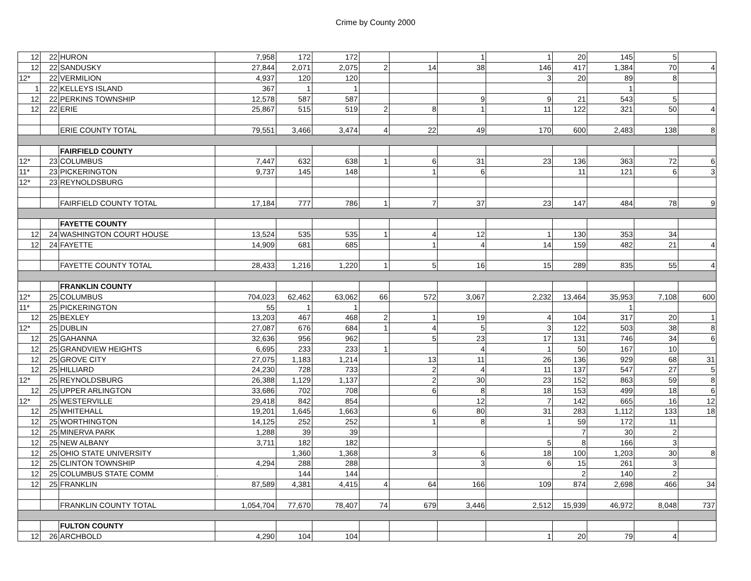Crime by County 2000
| 12 | 22 | HURON | 7,958 | 172 | 172 | | | 1 | 1 | 20 | 145 | 5 | |
| 12 | 22 | SANDUSKY | 27,844 | 2,071 | 2,075 | 2 | 14 | 38 | 146 | 417 | 1,384 | 70 | 4 |
| 12* | 22 | VERMILION | 4,937 | 120 | 120 | | | | 3 | 20 | 89 | 8 | |
| 1 | 22 | KELLEYS ISLAND | 367 | 1 | 1 | | | | | | 1 | | |
| 12 | 22 | PERKINS TOWNSHIP | 12,578 | 587 | 587 | | | 9 | 9 | 21 | 543 | 5 | |
| 12 | 22 | ERIE | 25,867 | 515 | 519 | 2 | 8 | 1 | 11 | 122 | 321 | 50 | 4 |
| | | ERIE COUNTY TOTAL | 79,551 | 3,466 | 3,474 | 4 | 22 | 49 | 170 | 600 | 2,483 | 138 | 8 |
| | | FAIRFIELD COUNTY | | | | | | | | | | | |
| 12* | 23 | COLUMBUS | 7,447 | 632 | 638 | 1 | 6 | 31 | 23 | 136 | 363 | 72 | 6 |
| 11* | 23 | PICKERINGTON | 9,737 | 145 | 148 | | 1 | 6 | | 11 | 121 | 6 | 3 |
| 12* | 23 | REYNOLDSBURG | | | | | | | | | | | |
| | | FAIRFIELD COUNTY TOTAL | 17,184 | 777 | 786 | 1 | 7 | 37 | 23 | 147 | 484 | 78 | 9 |
| | | FAYETTE COUNTY | | | | | | | | | | | |
| 12 | 24 | WASHINGTON COURT HOUSE | 13,524 | 535 | 535 | 1 | 4 | 12 | 1 | 130 | 353 | 34 | |
| 12 | 24 | FAYETTE | 14,909 | 681 | 685 | | 1 | 4 | 14 | 159 | 482 | 21 | 4 |
| | | FAYETTE COUNTY TOTAL | 28,433 | 1,216 | 1,220 | 1 | 5 | 16 | 15 | 289 | 835 | 55 | 4 |
| | | FRANKLIN COUNTY | | | | | | | | | | | |
| 12* | 25 | COLUMBUS | 704,023 | 62,462 | 63,062 | 66 | 572 | 3,067 | 2,232 | 13,464 | 35,953 | 7,108 | 600 |
| 11* | 25 | PICKERINGTON | 55 | 1 | 1 | | | | | | 1 | | |
| 12 | 25 | BEXLEY | 13,203 | 467 | 468 | 2 | 1 | 19 | 4 | 104 | 317 | 20 | 1 |
| 12* | 25 | DUBLIN | 27,087 | 676 | 684 | 1 | 4 | 5 | 3 | 122 | 503 | 38 | 8 |
| 12 | 25 | GAHANNA | 32,636 | 956 | 962 | | 5 | 23 | 17 | 131 | 746 | 34 | 6 |
| 12 | 25 | GRANDVIEW HEIGHTS | 6,695 | 233 | 233 | 1 | | 4 | 1 | 50 | 167 | 10 | |
| 12 | 25 | GROVE CITY | 27,075 | 1,183 | 1,214 | | 13 | 11 | 26 | 136 | 929 | 68 | 31 |
| 12 | 25 | HILLIARD | 24,230 | 728 | 733 | | 2 | 4 | 11 | 137 | 547 | 27 | 5 |
| 12* | 25 | REYNOLDSBURG | 26,388 | 1,129 | 1,137 | | 2 | 30 | 23 | 152 | 863 | 59 | 8 |
| 12 | 25 | UPPER ARLINGTON | 33,686 | 702 | 708 | | 6 | 8 | 18 | 153 | 499 | 18 | 6 |
| 12* | 25 | WESTERVILLE | 29,418 | 842 | 854 | | | 12 | 7 | 142 | 665 | 16 | 12 |
| 12 | 25 | WHITEHALL | 19,201 | 1,645 | 1,663 | | 6 | 80 | 31 | 283 | 1,112 | 133 | 18 |
| 12 | 25 | WORTHINGTON | 14,125 | 252 | 252 | | 1 | 8 | 1 | 59 | 172 | 11 | |
| 12 | 25 | MINERVA PARK | 1,288 | 39 | 39 | | | | | 7 | 30 | 2 | |
| 12 | 25 | NEW ALBANY | 3,711 | 182 | 182 | | | | 5 | 8 | 166 | 3 | |
| 12 | 25 | OHIO STATE UNIVERSITY | | 1,360 | 1,368 | | 3 | 6 | 18 | 100 | 1,203 | 30 | 8 |
| 12 | 25 | CLINTON TOWNSHIP | 4,294 | 288 | 288 | | | 3 | 6 | 15 | 261 | 3 | |
| 12 | 25 | COLUMBUS STATE COMM | . | 144 | 144 | | | | | 2 | 140 | 2 | |
| 12 | 25 | FRANKLIN | 87,589 | 4,381 | 4,415 | 4 | 64 | 166 | 109 | 874 | 2,698 | 466 | 34 |
| | | FRANKLIN COUNTY TOTAL | 1,054,704 | 77,670 | 78,407 | 74 | 679 | 3,446 | 2,512 | 15,939 | 46,972 | 8,048 | 737 |
| | | FULTON COUNTY | | | | | | | | | | | |
| 12 | 26 | ARCHBOLD | 4,290 | 104 | 104 | | | | 1 | 20 | 79 | 4 | |